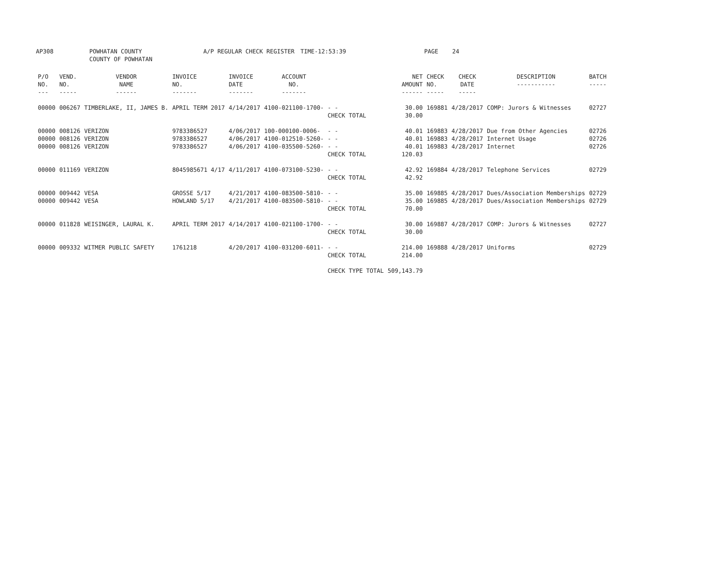AP308 POWHATAN COUNTY
COUNTY OF POWHATAN
A/P REGULAR CHECK REGISTER TIME-12:53:39 PAGE 24
| P/O NO. --- | VEND. NO. ----- | VENDOR NAME ------ | INVOICE NO. ------- | INVOICE DATE ------- | ACCOUNT NO. ------- | | NET AMOUNT ------ | CHECK NO. ----- | CHECK DATE ----- | DESCRIPTION ----------- | BATCH ----- |
| --- | --- | --- | --- | --- | --- | --- | --- | --- | --- | --- | --- |
| 00000 | 006267 | TIMBERLAKE, II, JAMES B. | APRIL TERM 2017 | 4/14/2017 | 4100-021100-1700- | - - CHECK TOTAL | 30.00 30.00 | 169881 | 4/28/2017 | COMP: Jurors & Witnesses | 02727 |
| 00000 00000 00000 | 008126 008126 008126 | VERIZON VERIZON VERIZON | 9783386527 9783386527 9783386527 | 4/06/2017 4/06/2017 4/06/2017 | 100-000100-0006- 4100-012510-5260- 4100-035500-5260- | - - - - - - CHECK TOTAL | 40.01 40.01 40.01 120.03 | 169883 169883 169883 | 4/28/2017 4/28/2017 4/28/2017 | Due from Other Agencies Internet Usage Internet | 02726 02726 02726 |
| 00000 | 011169 | VERIZON | 8045985671 4/17 | 4/11/2017 | 4100-073100-5230- | - - CHECK TOTAL | 42.92 42.92 | 169884 | 4/28/2017 | Telephone Services | 02729 |
| 00000 00000 | 009442 009442 | VESA VESA | GROSSE 5/17 HOWLAND 5/17 | 4/21/2017 4/21/2017 | 4100-083500-5810- 4100-083500-5810- | - - - - CHECK TOTAL | 35.00 35.00 70.00 | 169885 169885 | 4/28/2017 4/28/2017 | Dues/Association Memberships Dues/Association Memberships | 02729 02729 |
| 00000 | 011828 | WEISINGER, LAURAL K. | APRIL TERM 2017 | 4/14/2017 | 4100-021100-1700- | - - CHECK TOTAL | 30.00 30.00 | 169887 | 4/28/2017 | COMP: Jurors & Witnesses | 02727 |
| 00000 | 009332 | WITMER PUBLIC SAFETY | 1761218 | 4/20/2017 | 4100-031200-6011- | - - CHECK TOTAL | 214.00 214.00 | 169888 | 4/28/2017 | Uniforms | 02729 |
| | | | | | | CHECK TYPE TOTAL | 509,143.79 | | | | |